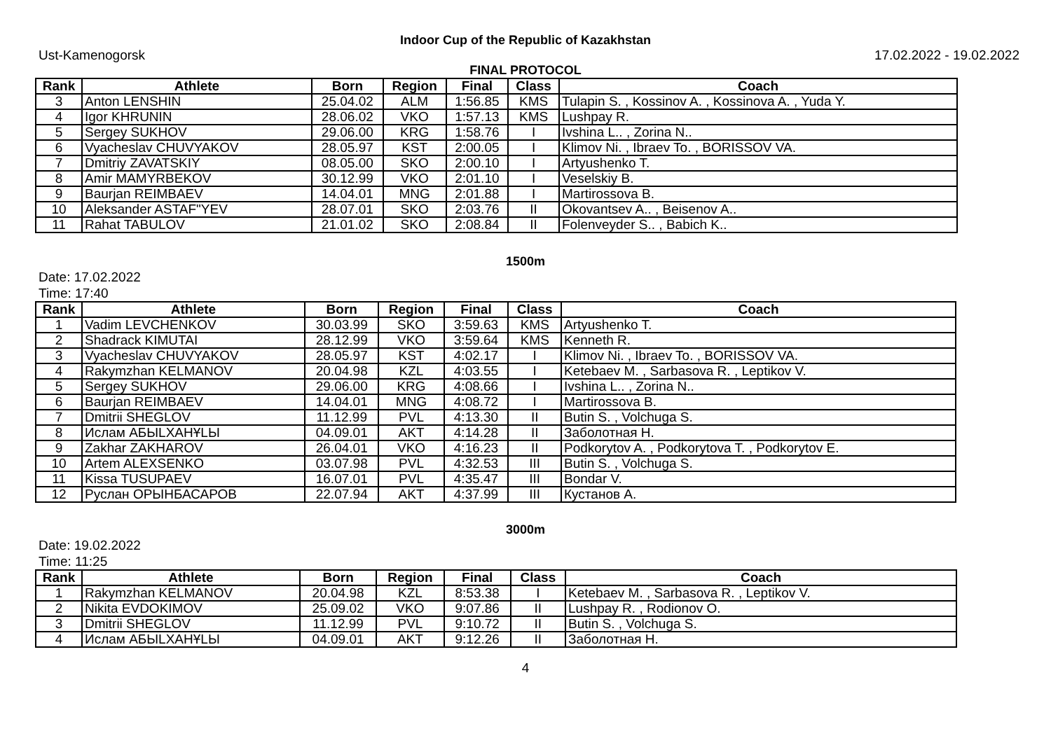Indoor Cup of the Republic of Kazakhstan
Ust-Kamenogorsk 17.02.2022 - 19.02.2022
FINAL PROTOCOL
| Rank | Athlete | Born | Region | Final | Class | Coach |
| --- | --- | --- | --- | --- | --- | --- |
| 3 | Anton LENSHIN | 25.04.02 | ALM | 1:56.85 | KMS | Tulapin S. , Kossinov A. , Kossinova A. , Yuda Y. |
| 4 | Igor KHRUNIN | 28.06.02 | VKO | 1:57.13 | KMS | Lushpay R. |
| 5 | Sergey SUKHOV | 29.06.00 | KRG | 1:58.76 | I | Ivshina L.. , Zorina N.. |
| 6 | Vyacheslav CHUVYAKOV | 28.05.97 | KST | 2:00.05 | I | Klimov Ni. , Ibraev To. , BORISSOV VA. |
| 7 | Dmitriy ZAVATSKIY | 08.05.00 | SKO | 2:00.10 | I | Artyushenko T. |
| 8 | Amir MAMYRBEKOV | 30.12.99 | VKO | 2:01.10 | I | Veselskiy B. |
| 9 | Baurjan REIMBAEV | 14.04.01 | MNG | 2:01.88 | I | Martirossova B. |
| 10 | Aleksander ASTAF"YEV | 28.07.01 | SKO | 2:03.76 | II | Okovantsev A.. , Beisenov A.. |
| 11 | Rahat TABULOV | 21.01.02 | SKO | 2:08.84 | II | Folenveyder S.. , Babich K.. |
1500m
Date: 17.02.2022
Time: 17:40
| Rank | Athlete | Born | Region | Final | Class | Coach |
| --- | --- | --- | --- | --- | --- | --- |
| 1 | Vadim LEVCHENKOV | 30.03.99 | SKO | 3:59.63 | KMS | Artyushenko T. |
| 2 | Shadrack KIMUTAI | 28.12.99 | VKO | 3:59.64 | KMS | Kenneth R. |
| 3 | Vyacheslav CHUVYAKOV | 28.05.97 | KST | 4:02.17 | I | Klimov Ni. , Ibraev To. , BORISSOV VA. |
| 4 | Rakymzhan KELMANOV | 20.04.98 | KZL | 4:03.55 | I | Ketebaev M. , Sarbasova R. , Leptikov V. |
| 5 | Sergey SUKHOV | 29.06.00 | KRG | 4:08.66 | I | Ivshina L.. , Zorina N.. |
| 6 | Baurjan REIMBAEV | 14.04.01 | MNG | 4:08.72 | I | Martirossova B. |
| 7 | Dmitrii SHEGLOV | 11.12.99 | PVL | 4:13.30 | II | Butin S. , Volchuga S. |
| 8 | Ислам АБЫLХАНҰLЫ | 04.09.01 | AKT | 4:14.28 | II | Заболотная Н. |
| 9 | Zakhar ZAKHAROV | 26.04.01 | VKO | 4:16.23 | II | Podkorytov A. , Podkorytova T. , Podkorytov E. |
| 10 | Artem ALEXSENKO | 03.07.98 | PVL | 4:32.53 | III | Butin S. , Volchuga S. |
| 11 | Kissa TUSUPAEV | 16.07.01 | PVL | 4:35.47 | III | Bondar V. |
| 12 | Руслан ОРЫНБАСАРОВ | 22.07.94 | AKT | 4:37.99 | III | Кустанов А. |
3000m
Date: 19.02.2022
Time: 11:25
| Rank | Athlete | Born | Region | Final | Class | Coach |
| --- | --- | --- | --- | --- | --- | --- |
| 1 | Rakymzhan KELMANOV | 20.04.98 | KZL | 8:53.38 | I | Ketebaev M. , Sarbasova R. , Leptikov V. |
| 2 | Nikita EVDOKIMOV | 25.09.02 | VKO | 9:07.86 | II | Lushpay R. , Rodionov O. |
| 3 | Dmitrii SHEGLOV | 11.12.99 | PVL | 9:10.72 | II | Butin S. , Volchuga S. |
| 4 | Ислам АБЫLХАНҰLЫ | 04.09.01 | AKT | 9:12.26 | II | Заболотная Н. |
4